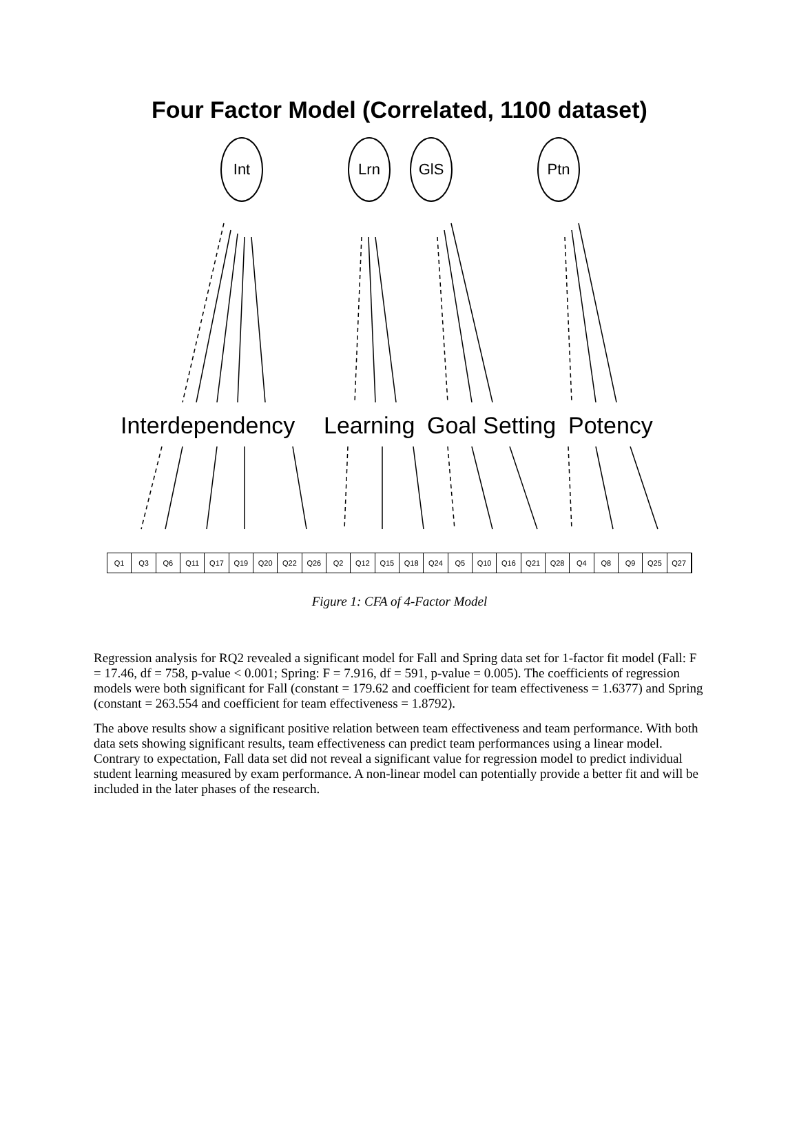Four Factor Model (Correlated, 1100 dataset)
Int Lrn GlS Ptn
Interdependency Learning Goal Setting Potency
Q1 Q3 Q6 Q11 Q17 Q19 Q20 Q22 Q26 Q2 Q12 Q15 Q18 Q24 Q5 Q10 Q16 Q21 Q28 Q4 Q8 Q9 Q25 Q27
Figure 1: CFA of 4-Factor Model
Regression analysis for RQ2 revealed a significant model for Fall and Spring data set for 1-factor fit model (Fall: F = 17.46, df = 758, p-value < 0.001; Spring: F = 7.916, df = 591, p-value = 0.005). The coefficients of regression models were both significant for Fall (constant = 179.62 and coefficient for team effectiveness = 1.6377) and Spring (constant = 263.554 and coefficient for team effectiveness = 1.8792).
The above results show a significant positive relation between team effectiveness and team performance. With both data sets showing significant results, team effectiveness can predict team performances using a linear model. Contrary to expectation, Fall data set did not reveal a significant value for regression model to predict individual student learning measured by exam performance. A non-linear model can potentially provide a better fit and will be included in the later phases of the research.